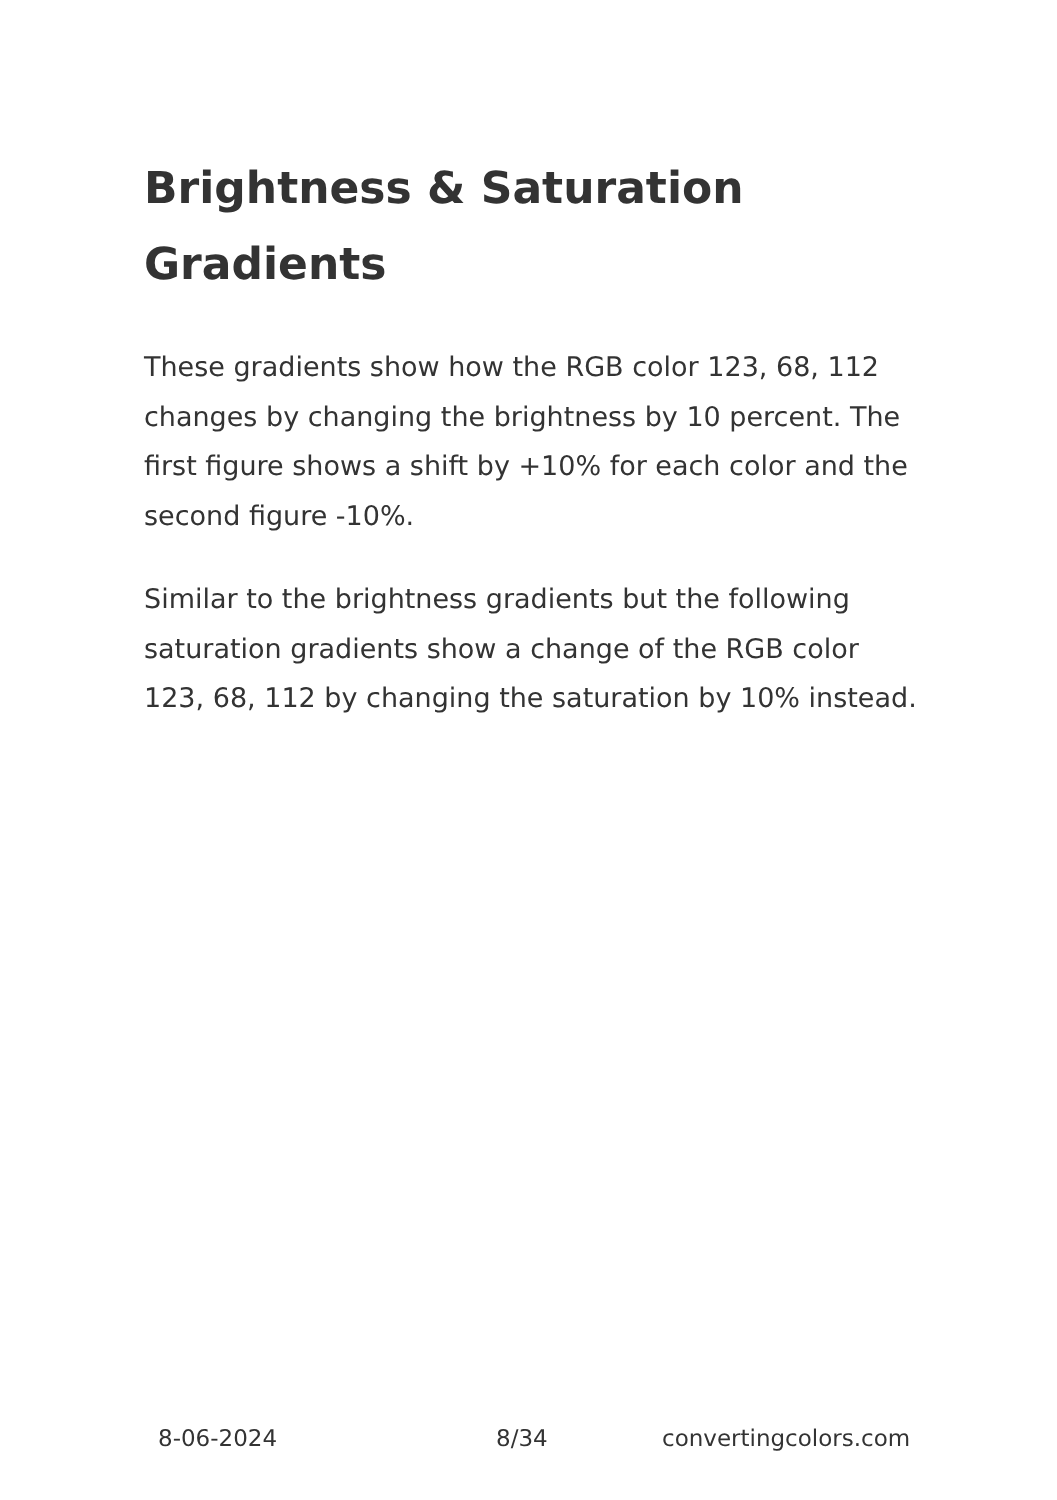Brightness & Saturation Gradients
These gradients show how the RGB color 123, 68, 112 changes by changing the brightness by 10 percent. The first figure shows a shift by +10% for each color and the second figure -10%.
Similar to the brightness gradients but the following saturation gradients show a change of the RGB color 123, 68, 112 by changing the saturation by 10% instead.
8-06-2024 8/34 convertingcolors.com